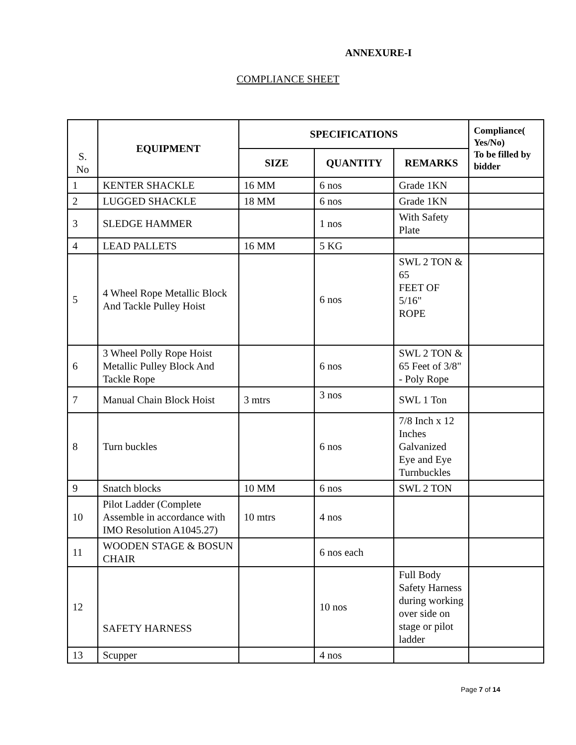ANNEXURE-I
COMPLIANCE SHEET
| S. No | EQUIPMENT | SPECIFICATIONS | | | Compliance( Yes/No) To be filled by bidder |
| | | SIZE | QUANTITY | REMARKS | |
| 1 | KENTER SHACKLE | 16 MM | 6 nos | Grade 1KN | |
| 2 | LUGGED SHACKLE | 18 MM | 6 nos | Grade 1KN | |
| 3 | SLEDGE HAMMER | | 1 nos | With Safety Plate | |
| 4 | LEAD PALLETS | 16 MM | 5 KG | | |
| 5 | 4 Wheel Rope Metallic Block And Tackle Pulley Hoist | | 6 nos | SWL 2 TON & 65 FEET OF 5/16" ROPE | |
| 6 | 3 Wheel Polly Rope Hoist Metallic Pulley Block And Tackle Rope | | 6 nos | SWL 2 TON & 65 Feet of 3/8" - Poly Rope | |
| 7 | Manual Chain Block Hoist | 3 mtrs | 3 nos | SWL 1 Ton | |
| 8 | Turn buckles | | 6 nos | 7/8 Inch x 12 Inches Galvanized Eye and Eye Turnbuckles | |
| 9 | Snatch blocks | 10 MM | 6 nos | SWL 2 TON | |
| 10 | Pilot Ladder (Complete Assemble in accordance with IMO Resolution A1045.27) | 10 mtrs | 4 nos | | |
| 11 | WOODEN STAGE & BOSUN CHAIR | | 6 nos each | | |
| 12 | SAFETY HARNESS | | 10 nos | Full Body Safety Harness during working over side on stage or pilot ladder | |
| 13 | Scupper | | 4 nos | | |
Page 7 of 14